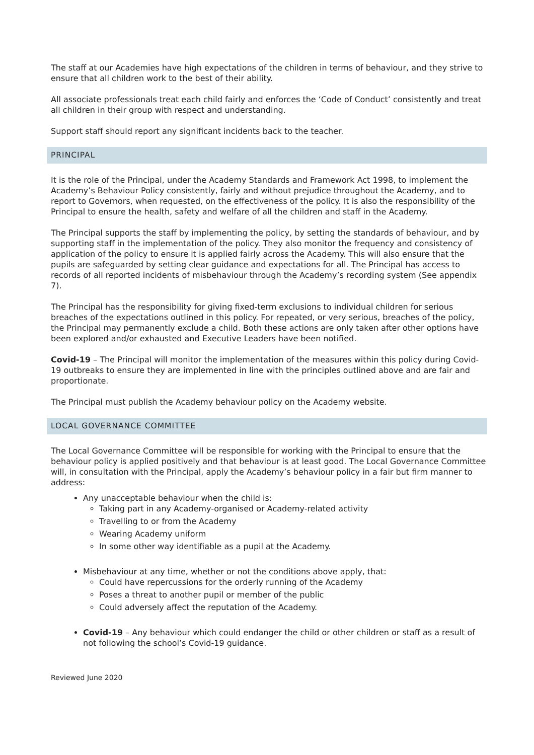The staff at our Academies have high expectations of the children in terms of behaviour, and they strive to ensure that all children work to the best of their ability.
All associate professionals treat each child fairly and enforces the ‘Code of Conduct’ consistently and treat all children in their group with respect and understanding.
Support staff should report any significant incidents back to the teacher.
PRINCIPAL
It is the role of the Principal, under the Academy Standards and Framework Act 1998, to implement the Academy’s Behaviour Policy consistently, fairly and without prejudice throughout the Academy, and to report to Governors, when requested, on the effectiveness of the policy. It is also the responsibility of the Principal to ensure the health, safety and welfare of all the children and staff in the Academy.
The Principal supports the staff by implementing the policy, by setting the standards of behaviour, and by supporting staff in the implementation of the policy. They also monitor the frequency and consistency of application of the policy to ensure it is applied fairly across the Academy. This will also ensure that the pupils are safeguarded by setting clear guidance and expectations for all. The Principal has access to records of all reported incidents of misbehaviour through the Academy’s recording system (See appendix 7).
The Principal has the responsibility for giving fixed-term exclusions to individual children for serious breaches of the expectations outlined in this policy. For repeated, or very serious, breaches of the policy, the Principal may permanently exclude a child. Both these actions are only taken after other options have been explored and/or exhausted and Executive Leaders have been notified.
Covid-19 – The Principal will monitor the implementation of the measures within this policy during Covid-19 outbreaks to ensure they are implemented in line with the principles outlined above and are fair and proportionate.
The Principal must publish the Academy behaviour policy on the Academy website.
LOCAL GOVERNANCE COMMITTEE
The Local Governance Committee will be responsible for working with the Principal to ensure that the behaviour policy is applied positively and that behaviour is at least good. The Local Governance Committee will, in consultation with the Principal, apply the Academy’s behaviour policy in a fair but firm manner to address:
Any unacceptable behaviour when the child is:
Taking part in any Academy-organised or Academy-related activity
Travelling to or from the Academy
Wearing Academy uniform
In some other way identifiable as a pupil at the Academy.
Misbehaviour at any time, whether or not the conditions above apply, that:
Could have repercussions for the orderly running of the Academy
Poses a threat to another pupil or member of the public
Could adversely affect the reputation of the Academy.
Covid-19 – Any behaviour which could endanger the child or other children or staff as a result of not following the school’s Covid-19 guidance.
Reviewed June 2020